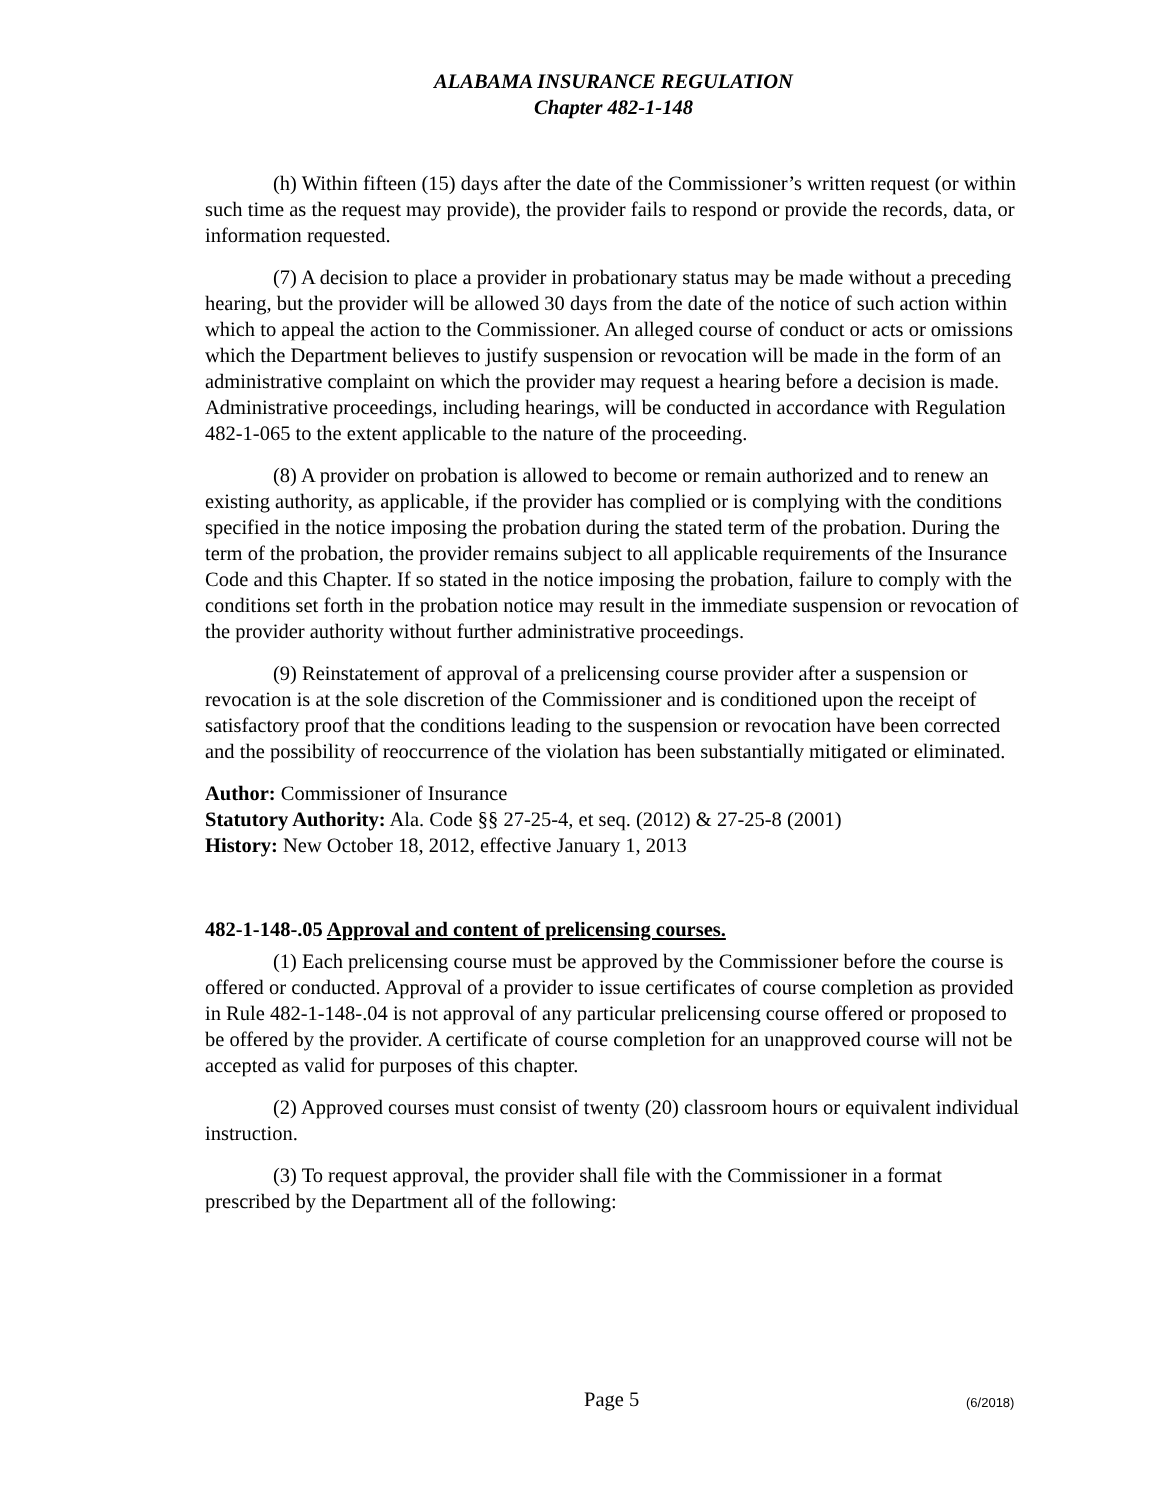ALABAMA INSURANCE REGULATION
Chapter 482-1-148
(h) Within fifteen (15) days after the date of the Commissioner’s written request (or within such time as the request may provide), the provider fails to respond or provide the records, data, or information requested.
(7) A decision to place a provider in probationary status may be made without a preceding hearing, but the provider will be allowed 30 days from the date of the notice of such action within which to appeal the action to the Commissioner. An alleged course of conduct or acts or omissions which the Department believes to justify suspension or revocation will be made in the form of an administrative complaint on which the provider may request a hearing before a decision is made. Administrative proceedings, including hearings, will be conducted in accordance with Regulation 482-1-065 to the extent applicable to the nature of the proceeding.
(8) A provider on probation is allowed to become or remain authorized and to renew an existing authority, as applicable, if the provider has complied or is complying with the conditions specified in the notice imposing the probation during the stated term of the probation. During the term of the probation, the provider remains subject to all applicable requirements of the Insurance Code and this Chapter. If so stated in the notice imposing the probation, failure to comply with the conditions set forth in the probation notice may result in the immediate suspension or revocation of the provider authority without further administrative proceedings.
(9) Reinstatement of approval of a prelicensing course provider after a suspension or revocation is at the sole discretion of the Commissioner and is conditioned upon the receipt of satisfactory proof that the conditions leading to the suspension or revocation have been corrected and the possibility of reoccurrence of the violation has been substantially mitigated or eliminated.
Author: Commissioner of Insurance
Statutory Authority: Ala. Code §§ 27-25-4, et seq. (2012) & 27-25-8 (2001)
History: New October 18, 2012, effective January 1, 2013
482-1-148-.05 Approval and content of prelicensing courses.
(1) Each prelicensing course must be approved by the Commissioner before the course is offered or conducted. Approval of a provider to issue certificates of course completion as provided in Rule 482-1-148-.04 is not approval of any particular prelicensing course offered or proposed to be offered by the provider. A certificate of course completion for an unapproved course will not be accepted as valid for purposes of this chapter.
(2) Approved courses must consist of twenty (20) classroom hours or equivalent individual instruction.
(3) To request approval, the provider shall file with the Commissioner in a format prescribed by the Department all of the following:
Page 5 (6/2018)